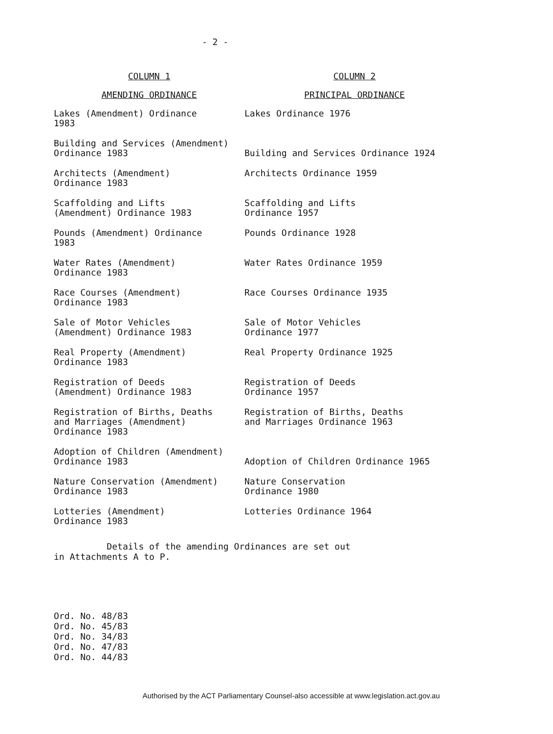- 2 -
| COLUMN 1 | COLUMN 2 |
| --- | --- |
| AMENDING ORDINANCE | PRINCIPAL ORDINANCE |
| Lakes (Amendment) Ordinance 1983 | Lakes Ordinance 1976 |
| Building and Services (Amendment) Ordinance 1983 | Building and Services Ordinance 1924 |
| Architects (Amendment) Ordinance 1983 | Architects Ordinance 1959 |
| Scaffolding and Lifts (Amendment) Ordinance 1983 | Scaffolding and Lifts Ordinance 1957 |
| Pounds (Amendment) Ordinance 1983 | Pounds Ordinance 1928 |
| Water Rates (Amendment) Ordinance 1983 | Water Rates Ordinance 1959 |
| Race Courses (Amendment) Ordinance 1983 | Race Courses Ordinance 1935 |
| Sale of Motor Vehicles (Amendment) Ordinance 1983 | Sale of Motor Vehicles Ordinance 1977 |
| Real Property (Amendment) Ordinance 1983 | Real Property Ordinance 1925 |
| Registration of Deeds (Amendment) Ordinance 1983 | Registration of Deeds Ordinance 1957 |
| Registration of Births, Deaths and Marriages (Amendment) Ordinance 1983 | Registration of Births, Deaths and Marriages Ordinance 1963 |
| Adoption of Children (Amendment) Ordinance 1983 | Adoption of Children Ordinance 1965 |
| Nature Conservation (Amendment) Ordinance 1983 | Nature Conservation Ordinance 1980 |
| Lotteries (Amendment) Ordinance 1983 | Lotteries Ordinance 1964 |
Details of the amending Ordinances are set out
in Attachments A to P.
Ord. No. 48/83
Ord. No. 45/83
Ord. No. 34/83
Ord. No. 47/83
Ord. No. 44/83
Authorised by the ACT Parliamentary Counsel-also accessible at www.legislation.act.gov.au